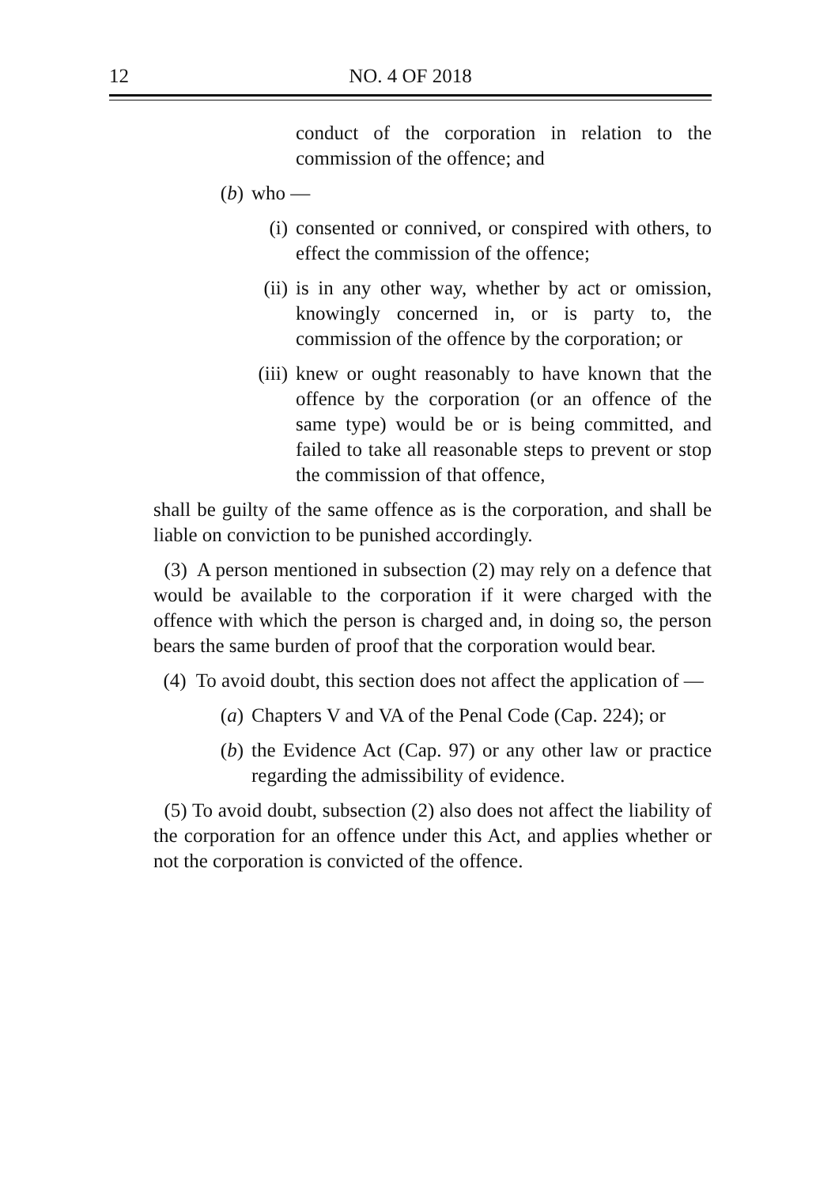12 NO. 4 OF 2018
conduct of the corporation in relation to the commission of the offence; and
(b) who —
(i) consented or connived, or conspired with others, to effect the commission of the offence;
(ii) is in any other way, whether by act or omission, knowingly concerned in, or is party to, the commission of the offence by the corporation; or
(iii) knew or ought reasonably to have known that the offence by the corporation (or an offence of the same type) would be or is being committed, and failed to take all reasonable steps to prevent or stop the commission of that offence,
shall be guilty of the same offence as is the corporation, and shall be liable on conviction to be punished accordingly.
(3) A person mentioned in subsection (2) may rely on a defence that would be available to the corporation if it were charged with the offence with which the person is charged and, in doing so, the person bears the same burden of proof that the corporation would bear.
(4) To avoid doubt, this section does not affect the application of —
(a) Chapters V and VA of the Penal Code (Cap. 224); or
(b) the Evidence Act (Cap. 97) or any other law or practice regarding the admissibility of evidence.
(5) To avoid doubt, subsection (2) also does not affect the liability of the corporation for an offence under this Act, and applies whether or not the corporation is convicted of the offence.